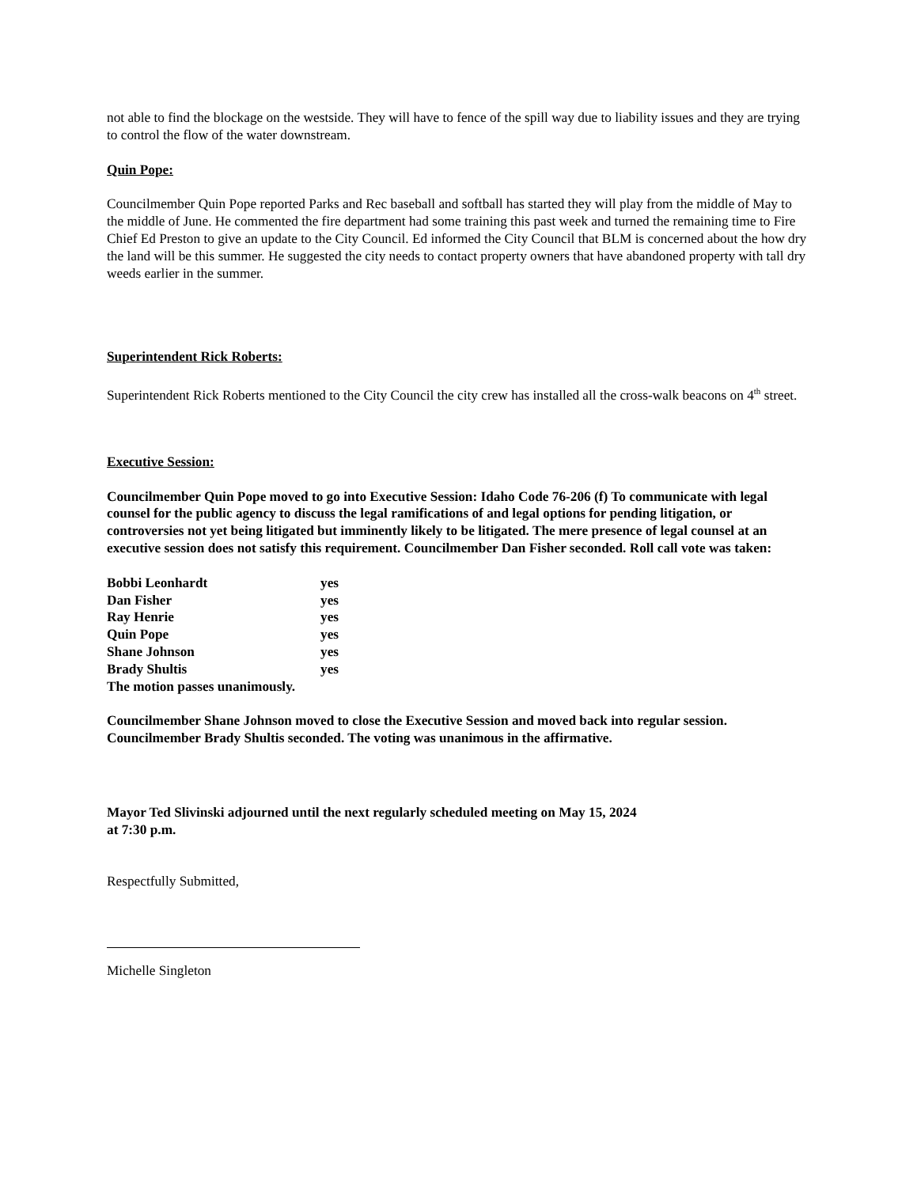not able to find the blockage on the westside. They will have to fence of the spill way due to liability issues and they are trying to control the flow of the water downstream.
Quin Pope:
Councilmember Quin Pope reported Parks and Rec baseball and softball has started they will play from the middle of May to the middle of June. He commented the fire department had some training this past week and turned the remaining time to Fire Chief Ed Preston to give an update to the City Council. Ed informed the City Council that BLM is concerned about the how dry the land will be this summer. He suggested the city needs to contact property owners that have abandoned property with tall dry weeds earlier in the summer.
Superintendent Rick Roberts:
Superintendent Rick Roberts mentioned to the City Council the city crew has installed all the cross-walk beacons on 4<sup>th</sup> street.
Executive Session:
Councilmember Quin Pope moved to go into Executive Session: Idaho Code 76-206 (f) To communicate with legal counsel for the public agency to discuss the legal ramifications of and legal options for pending litigation, or controversies not yet being litigated but imminently likely to be litigated. The mere presence of legal counsel at an executive session does not satisfy this requirement. Councilmember Dan Fisher seconded. Roll call vote was taken:
| Bobbi Leonhardt | yes |
| Dan Fisher | yes |
| Ray Henrie | yes |
| Quin Pope | yes |
| Shane Johnson | yes |
| Brady Shultis | yes |
The motion passes unanimously.
Councilmember Shane Johnson moved to close the Executive Session and moved back into regular session. Councilmember Brady Shultis seconded. The voting was unanimous in the affirmative.
Mayor Ted Slivinski adjourned until the next regularly scheduled meeting on May 15, 2024
at 7:30 p.m.
Respectfully Submitted,
Michelle Singleton